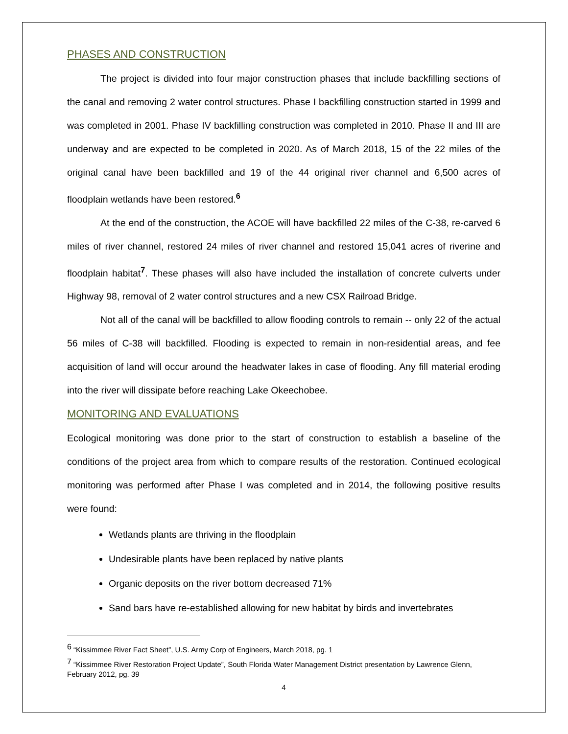PHASES AND CONSTRUCTION
The project is divided into four major construction phases that include backfilling sections of the canal and removing 2 water control structures. Phase I backfilling construction started in 1999 and was completed in 2001. Phase IV backfilling construction was completed in 2010. Phase II and III are underway and are expected to be completed in 2020. As of March 2018, 15 of the 22 miles of the original canal have been backfilled and 19 of the 44 original river channel and 6,500 acres of floodplain wetlands have been restored.<sup>6</sup>
At the end of the construction, the ACOE will have backfilled 22 miles of the C-38, re-carved 6 miles of river channel, restored 24 miles of river channel and restored 15,041 acres of riverine and floodplain habitat<sup>7</sup>. These phases will also have included the installation of concrete culverts under Highway 98, removal of 2 water control structures and a new CSX Railroad Bridge.
Not all of the canal will be backfilled to allow flooding controls to remain -- only 22 of the actual 56 miles of C-38 will backfilled. Flooding is expected to remain in non-residential areas, and fee acquisition of land will occur around the headwater lakes in case of flooding. Any fill material eroding into the river will dissipate before reaching Lake Okeechobee.
MONITORING AND EVALUATIONS
Ecological monitoring was done prior to the start of construction to establish a baseline of the conditions of the project area from which to compare results of the restoration. Continued ecological monitoring was performed after Phase I was completed and in 2014, the following positive results were found:
Wetlands plants are thriving in the floodplain
Undesirable plants have been replaced by native plants
Organic deposits on the river bottom decreased 71%
Sand bars have re-established allowing for new habitat by birds and invertebrates
<sup>6</sup> “Kissimmee River Fact Sheet”, U.S. Army Corp of Engineers, March 2018, pg. 1
<sup>7</sup> “Kissimmee River Restoration Project Update”, South Florida Water Management District presentation by Lawrence Glenn, February 2012, pg. 39
4